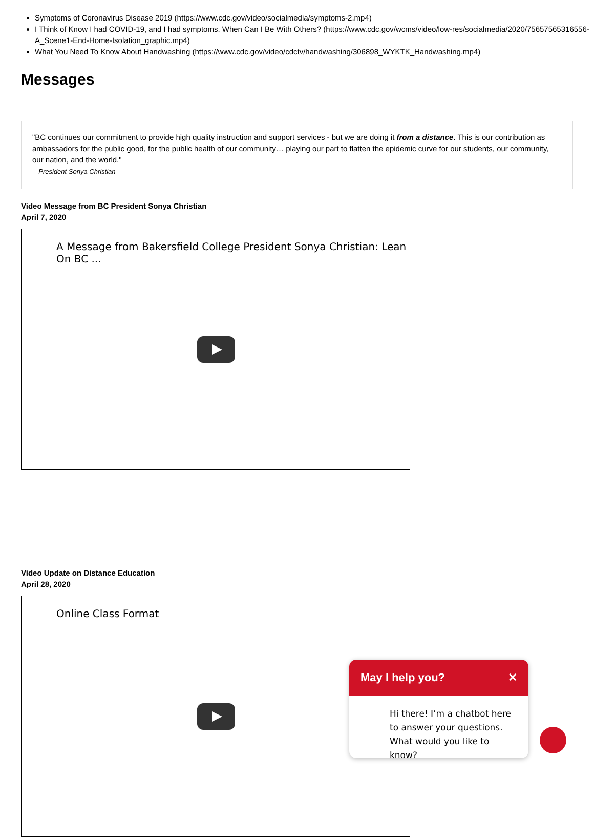Symptoms of Coronavirus Disease 2019 (https://www.cdc.gov/video/socialmedia/symptoms-2.mp4)
I Think of Know I had COVID-19, and I had symptoms. When Can I Be With Others? (https://www.cdc.gov/wcms/video/low-res/socialmedia/2020/75657565316556-A_Scene1-End-Home-Isolation_graphic.mp4)
What You Need To Know About Handwashing (https://www.cdc.gov/video/cdctv/handwashing/306898_WYKTK_Handwashing.mp4)
Messages
"BC continues our commitment to provide high quality instruction and support services - but we are doing it from a distance. This is our contribution as ambassadors for the public good, for the public health of our community… playing our part to flatten the epidemic curve for our students, our community, our nation, and the world."
-- President Sonya Christian
Video Message from BC President Sonya Christian
April 7, 2020
A Message from Bakersfield College President Sonya Christian: Lean On BC ...
Video Update on Distance Education
April 28, 2020
Online Class Format
May I help you? ✕
Hi there! I’m a chatbot here to answer your questions. What would you like to know?